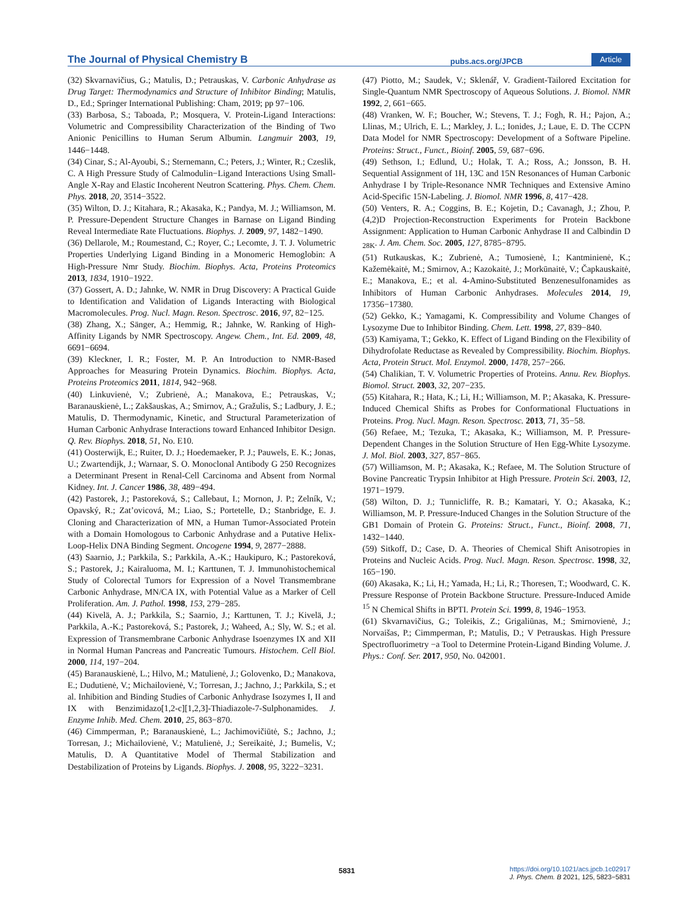The Journal of Physical Chemistry B pubs.acs.org/JPCB Article
(32) Skvarnavičius, G.; Matulis, D.; Petrauskas, V. Carbonic Anhydrase as Drug Target: Thermodynamics and Structure of Inhibitor Binding; Matulis, D., Ed.; Springer International Publishing: Cham, 2019; pp 97−106.
(33) Barbosa, S.; Taboada, P.; Mosquera, V. Protein-Ligand Interactions: Volumetric and Compressibility Characterization of the Binding of Two Anionic Penicillins to Human Serum Albumin. Langmuir 2003, 19, 1446−1448.
(34) Cinar, S.; Al-Ayoubi, S.; Sternemann, C.; Peters, J.; Winter, R.; Czeslik, C. A High Pressure Study of Calmodulin−Ligand Interactions Using Small-Angle X-Ray and Elastic Incoherent Neutron Scattering. Phys. Chem. Chem. Phys. 2018, 20, 3514−3522.
(35) Wilton, D. J.; Kitahara, R.; Akasaka, K.; Pandya, M. J.; Williamson, M. P. Pressure-Dependent Structure Changes in Barnase on Ligand Binding Reveal Intermediate Rate Fluctuations. Biophys. J. 2009, 97, 1482−1490.
(36) Dellarole, M.; Roumestand, C.; Royer, C.; Lecomte, J. T. J. Volumetric Properties Underlying Ligand Binding in a Monomeric Hemoglobin: A High-Pressure Nmr Study. Biochim. Biophys. Acta, Proteins Proteomics 2013, 1834, 1910−1922.
(37) Gossert, A. D.; Jahnke, W. NMR in Drug Discovery: A Practical Guide to Identification and Validation of Ligands Interacting with Biological Macromolecules. Prog. Nucl. Magn. Reson. Spectrosc. 2016, 97, 82−125.
(38) Zhang, X.; Sänger, A.; Hemmig, R.; Jahnke, W. Ranking of High-Affinity Ligands by NMR Spectroscopy. Angew. Chem., Int. Ed. 2009, 48, 6691−6694.
(39) Kleckner, I. R.; Foster, M. P. An Introduction to NMR-Based Approaches for Measuring Protein Dynamics. Biochim. Biophys. Acta, Proteins Proteomics 2011, 1814, 942−968.
(40) Linkuvienė, V.; Zubrienė, A.; Manakova, E.; Petrauskas, V.; Baranauskienė, L.; Zakšauskas, A.; Smirnov, A.; Gražulis, S.; Ladbury, J. E.; Matulis, D. Thermodynamic, Kinetic, and Structural Parameterization of Human Carbonic Anhydrase Interactions toward Enhanced Inhibitor Design. Q. Rev. Biophys. 2018, 51, No. E10.
(41) Oosterwijk, E.; Ruiter, D. J.; Hoedemaeker, P. J.; Pauwels, E. K.; Jonas, U.; Zwartendijk, J.; Warnaar, S. O. Monoclonal Antibody G 250 Recognizes a Determinant Present in Renal-Cell Carcinoma and Absent from Normal Kidney. Int. J. Cancer 1986, 38, 489−494.
(42) Pastorek, J.; Pastoreková, S.; Callebaut, I.; Mornon, J. P.; Zelník, V.; Opavský, R.; Zat’ovicová, M.; Liao, S.; Portetelle, D.; Stanbridge, E. J. Cloning and Characterization of MN, a Human Tumor-Associated Protein with a Domain Homologous to Carbonic Anhydrase and a Putative Helix-Loop-Helix DNA Binding Segment. Oncogene 1994, 9, 2877−2888.
(43) Saarnio, J.; Parkkila, S.; Parkkila, A.-K.; Haukipuro, K.; Pastoreková, S.; Pastorek, J.; Kairaluoma, M. I.; Karttunen, T. J. Immunohistochemical Study of Colorectal Tumors for Expression of a Novel Transmembrane Carbonic Anhydrase, MN/CA IX, with Potential Value as a Marker of Cell Proliferation. Am. J. Pathol. 1998, 153, 279−285.
(44) Kivelä, A. J.; Parkkila, S.; Saarnio, J.; Karttunen, T. J.; Kivelä, J.; Parkkila, A.-K.; Pastoreková, S.; Pastorek, J.; Waheed, A.; Sly, W. S.; et al. Expression of Transmembrane Carbonic Anhydrase Isoenzymes IX and XII in Normal Human Pancreas and Pancreatic Tumours. Histochem. Cell Biol. 2000, 114, 197−204.
(45) Baranauskienė, L.; Hilvo, M.; Matulienė, J.; Golovenko, D.; Manakova, E.; Dudutienė, V.; Michailovienė, V.; Torresan, J.; Jachno, J.; Parkkila, S.; et al. Inhibition and Binding Studies of Carbonic Anhydrase Isozymes I, II and IX with Benzimidazo[1,2-c][1,2,3]-Thiadiazole-7-Sulphonamides. J. Enzyme Inhib. Med. Chem. 2010, 25, 863−870.
(46) Cimmperman, P.; Baranauskienė, L.; Jachimovičiūtė, S.; Jachno, J.; Torresan, J.; Michailovienė, V.; Matulienė, J.; Sereikaitė, J.; Bumelis, V.; Matulis, D. A Quantitative Model of Thermal Stabilization and Destabilization of Proteins by Ligands. Biophys. J. 2008, 95, 3222−3231.
(47) Piotto, M.; Saudek, V.; Sklenář, V. Gradient-Tailored Excitation for Single-Quantum NMR Spectroscopy of Aqueous Solutions. J. Biomol. NMR 1992, 2, 661−665.
(48) Vranken, W. F.; Boucher, W.; Stevens, T. J.; Fogh, R. H.; Pajon, A.; Llinas, M.; Ulrich, E. L.; Markley, J. L.; Ionides, J.; Laue, E. D. The CCPN Data Model for NMR Spectroscopy: Development of a Software Pipeline. Proteins: Struct., Funct., Bioinf. 2005, 59, 687−696.
(49) Sethson, I.; Edlund, U.; Holak, T. A.; Ross, A.; Jonsson, B. H. Sequential Assignment of 1H, 13C and 15N Resonances of Human Carbonic Anhydrase I by Triple-Resonance NMR Techniques and Extensive Amino Acid-Specific 15N-Labeling. J. Biomol. NMR 1996, 8, 417−428.
(50) Venters, R. A.; Coggins, B. E.; Kojetin, D.; Cavanagh, J.; Zhou, P. (4,2)D Projection-Reconstruction Experiments for Protein Backbone Assignment: Application to Human Carbonic Anhydrase II and Calbindin D <sub>28K</sub>. J. Am. Chem. Soc. 2005, 127, 8785−8795.
(51) Rutkauskas, K.; Zubrienė, A.; Tumosienė, I.; Kantminienė, K.; Kažemėkaitė, M.; Smirnov, A.; Kazokaitė, J.; Morkūnaitė, V.; Čapkauskaitė, E.; Manakova, E.; et al. 4-Amino-Substituted Benzenesulfonamides as Inhibitors of Human Carbonic Anhydrases. Molecules 2014, 19, 17356−17380.
(52) Gekko, K.; Yamagami, K. Compressibility and Volume Changes of Lysozyme Due to Inhibitor Binding. Chem. Lett. 1998, 27, 839−840.
(53) Kamiyama, T.; Gekko, K. Effect of Ligand Binding on the Flexibility of Dihydrofolate Reductase as Revealed by Compressibility. Biochim. Biophys. Acta, Protein Struct. Mol. Enzymol. 2000, 1478, 257−266.
(54) Chalikian, T. V. Volumetric Properties of Proteins. Annu. Rev. Biophys. Biomol. Struct. 2003, 32, 207−235.
(55) Kitahara, R.; Hata, K.; Li, H.; Williamson, M. P.; Akasaka, K. Pressure-Induced Chemical Shifts as Probes for Conformational Fluctuations in Proteins. Prog. Nucl. Magn. Reson. Spectrosc. 2013, 71, 35−58.
(56) Refaee, M.; Tezuka, T.; Akasaka, K.; Williamson, M. P. Pressure-Dependent Changes in the Solution Structure of Hen Egg-White Lysozyme. J. Mol. Biol. 2003, 327, 857−865.
(57) Williamson, M. P.; Akasaka, K.; Refaee, M. The Solution Structure of Bovine Pancreatic Trypsin Inhibitor at High Pressure. Protein Sci. 2003, 12, 1971−1979.
(58) Wilton, D. J.; Tunnicliffe, R. B.; Kamatari, Y. O.; Akasaka, K.; Williamson, M. P. Pressure-Induced Changes in the Solution Structure of the GB1 Domain of Protein G. Proteins: Struct., Funct., Bioinf. 2008, 71, 1432−1440.
(59) Sitkoff, D.; Case, D. A. Theories of Chemical Shift Anisotropies in Proteins and Nucleic Acids. Prog. Nucl. Magn. Reson. Spectrosc. 1998, 32, 165−190.
(60) Akasaka, K.; Li, H.; Yamada, H.; Li, R.; Thoresen, T.; Woodward, C. K. Pressure Response of Protein Backbone Structure. Pressure-Induced Amide <sup>15</sup> N Chemical Shifts in BPTI. Protein Sci. 1999, 8, 1946−1953.
(61) Skvarnavičius, G.; Toleikis, Z.; Grigaliūnas, M.; Smirnovienė, J.; Norvaišas, P.; Cimmperman, P.; Matulis, D.; V Petrauskas. High Pressure Spectrofluorimetry −a Tool to Determine Protein-Ligand Binding Volume. J. Phys.: Conf. Ser. 2017, 950, No. 042001.
5831
https://doi.org/10.1021/acs.jpcb.1c02917
J. Phys. Chem. B 2021, 125, 5823−5831